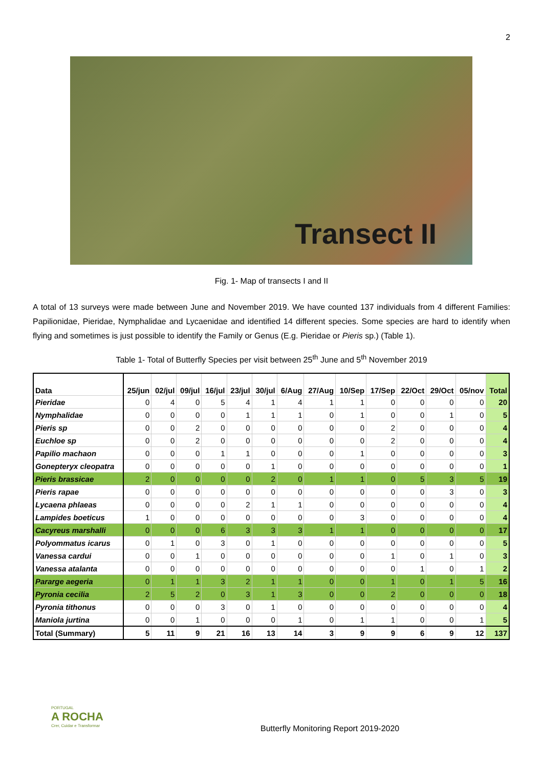2
Transect II
Fig. 1- Map of transects I and II
A total of 13 surveys were made between June and November 2019. We have counted 137 individuals from 4 different Families: Papilionidae, Pieridae, Nymphalidae and Lycaenidae and identified 14 different species. Some species are hard to identify when flying and sometimes is just possible to identify the Family or Genus (E.g. Pieridae or Pieris sp.) (Table 1).
Table 1- Total of Butterfly Species per visit between 25<sup>th</sup> June and 5<sup>th</sup> November 2019
| Data | 25/jun | 02/jul | 09/jul | 16/jul | 23/jul | 30/jul | 6/Aug | 27/Aug | 10/Sep | 17/Sep | 22/Oct | 29/Oct | 05/nov | Total |
| --- | --- | --- | --- | --- | --- | --- | --- | --- | --- | --- | --- | --- | --- | --- |
| Pieridae | 0 | 4 | 0 | 5 | 4 | 1 | 4 | 1 | 1 | 0 | 0 | 0 | 0 | 20 |
| Nymphalidae | 0 | 0 | 0 | 0 | 1 | 1 | 1 | 0 | 1 | 0 | 0 | 1 | 0 | 5 |
| Pieris sp | 0 | 0 | 2 | 0 | 0 | 0 | 0 | 0 | 0 | 2 | 0 | 0 | 0 | 4 |
| Euchloe sp | 0 | 0 | 2 | 0 | 0 | 0 | 0 | 0 | 0 | 2 | 0 | 0 | 0 | 4 |
| Papilio machaon | 0 | 0 | 0 | 1 | 1 | 0 | 0 | 0 | 1 | 0 | 0 | 0 | 0 | 3 |
| Gonepteryx cleopatra | 0 | 0 | 0 | 0 | 0 | 1 | 0 | 0 | 0 | 0 | 0 | 0 | 0 | 1 |
| Pieris brassicae | 2 | 0 | 0 | 0 | 0 | 2 | 0 | 1 | 1 | 0 | 5 | 3 | 5 | 19 |
| Pieris rapae | 0 | 0 | 0 | 0 | 0 | 0 | 0 | 0 | 0 | 0 | 0 | 3 | 0 | 3 |
| Lycaena phlaeas | 0 | 0 | 0 | 0 | 2 | 1 | 1 | 0 | 0 | 0 | 0 | 0 | 0 | 4 |
| Lampides boeticus | 1 | 0 | 0 | 0 | 0 | 0 | 0 | 0 | 3 | 0 | 0 | 0 | 0 | 4 |
| Cacyreus marshalli | 0 | 0 | 0 | 6 | 3 | 3 | 3 | 1 | 1 | 0 | 0 | 0 | 0 | 17 |
| Polyommatus icarus | 0 | 1 | 0 | 3 | 0 | 1 | 0 | 0 | 0 | 0 | 0 | 0 | 0 | 5 |
| Vanessa cardui | 0 | 0 | 1 | 0 | 0 | 0 | 0 | 0 | 0 | 1 | 0 | 1 | 0 | 3 |
| Vanessa atalanta | 0 | 0 | 0 | 0 | 0 | 0 | 0 | 0 | 0 | 0 | 1 | 0 | 1 | 2 |
| Pararge aegeria | 0 | 1 | 1 | 3 | 2 | 1 | 1 | 0 | 0 | 1 | 0 | 1 | 5 | 16 |
| Pyronia cecilia | 2 | 5 | 2 | 0 | 3 | 1 | 3 | 0 | 0 | 2 | 0 | 0 | 0 | 18 |
| Pyronia tithonus | 0 | 0 | 0 | 3 | 0 | 1 | 0 | 0 | 0 | 0 | 0 | 0 | 0 | 4 |
| Maniola jurtina | 0 | 0 | 1 | 0 | 0 | 0 | 1 | 0 | 1 | 1 | 0 | 0 | 1 | 5 |
| Total (Summary) | 5 | 11 | 9 | 21 | 16 | 13 | 14 | 3 | 9 | 9 | 6 | 9 | 12 | 137 |
PORTUGAL
A ROCHA
Crer, Cuidar e Transformar
Butterfly Monitoring Report 2019-2020